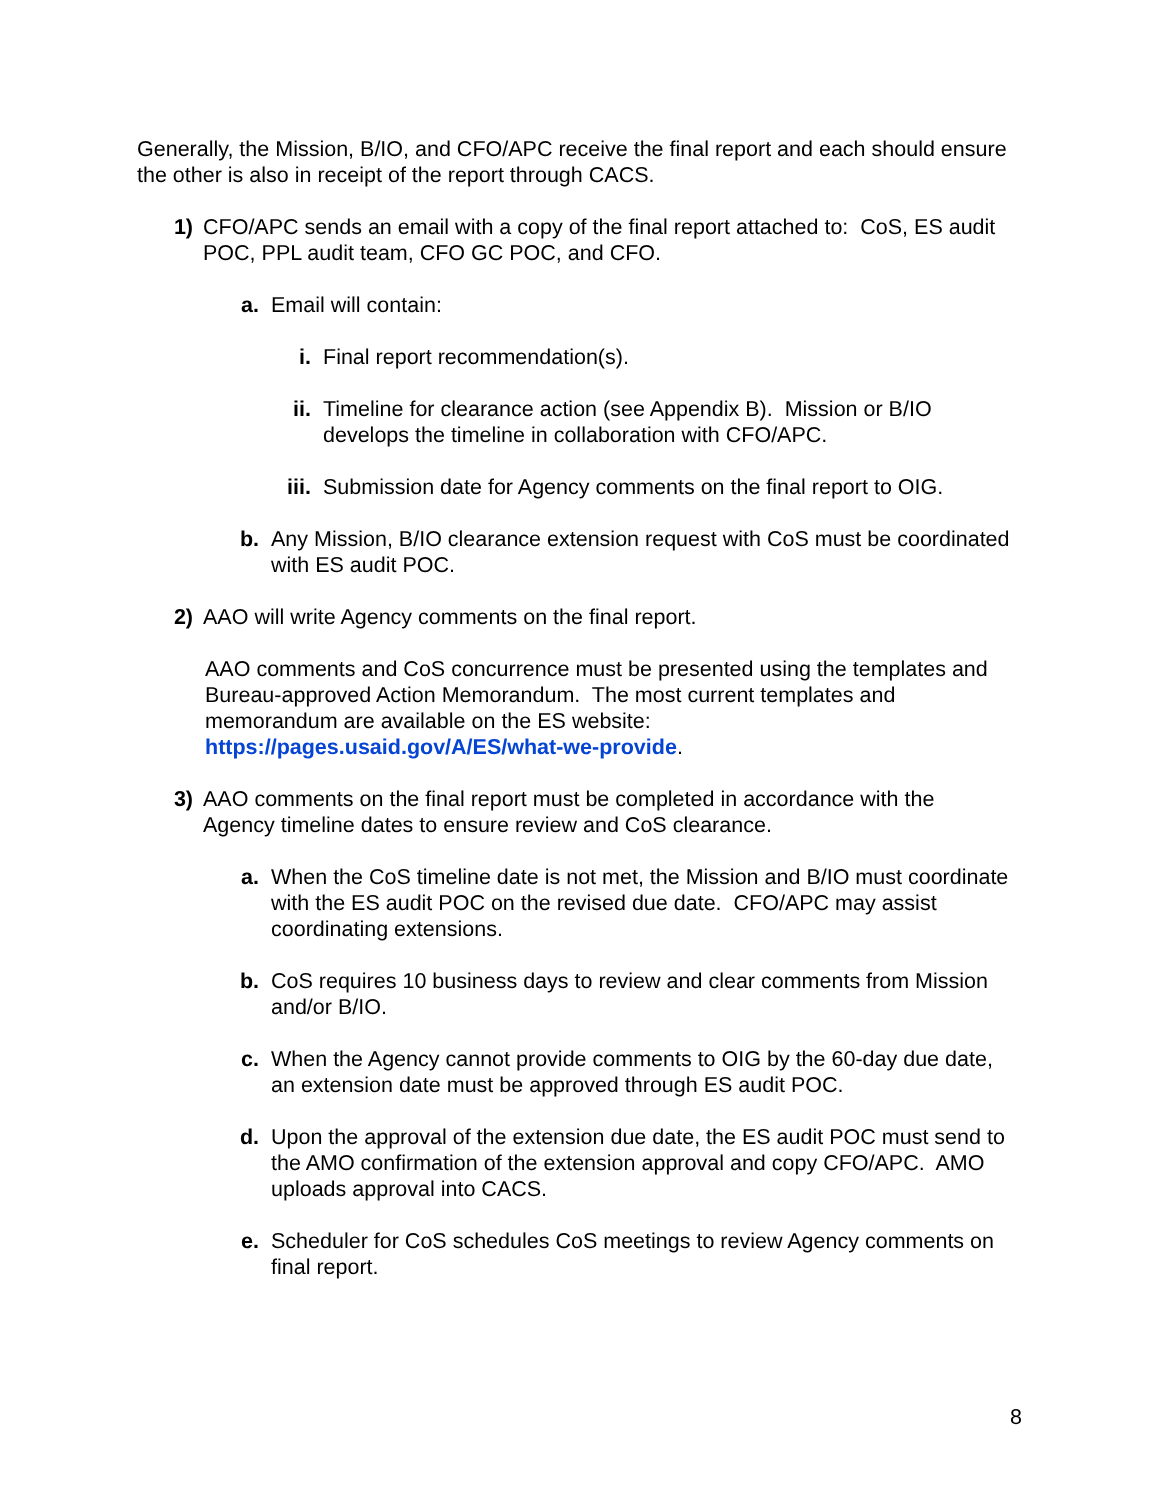Generally, the Mission, B/IO, and CFO/APC receive the final report and each should ensure the other is also in receipt of the report through CACS.
1) CFO/APC sends an email with a copy of the final report attached to: CoS, ES audit POC, PPL audit team, CFO GC POC, and CFO.
a. Email will contain:
i. Final report recommendation(s).
ii. Timeline for clearance action (see Appendix B). Mission or B/IO develops the timeline in collaboration with CFO/APC.
iii. Submission date for Agency comments on the final report to OIG.
b. Any Mission, B/IO clearance extension request with CoS must be coordinated with ES audit POC.
2) AAO will write Agency comments on the final report.
AAO comments and CoS concurrence must be presented using the templates and Bureau-approved Action Memorandum. The most current templates and memorandum are available on the ES website: https://pages.usaid.gov/A/ES/what-we-provide.
3) AAO comments on the final report must be completed in accordance with the Agency timeline dates to ensure review and CoS clearance.
a. When the CoS timeline date is not met, the Mission and B/IO must coordinate with the ES audit POC on the revised due date. CFO/APC may assist coordinating extensions.
b. CoS requires 10 business days to review and clear comments from Mission and/or B/IO.
c. When the Agency cannot provide comments to OIG by the 60-day due date, an extension date must be approved through ES audit POC.
d. Upon the approval of the extension due date, the ES audit POC must send to the AMO confirmation of the extension approval and copy CFO/APC. AMO uploads approval into CACS.
e. Scheduler for CoS schedules CoS meetings to review Agency comments on final report.
8